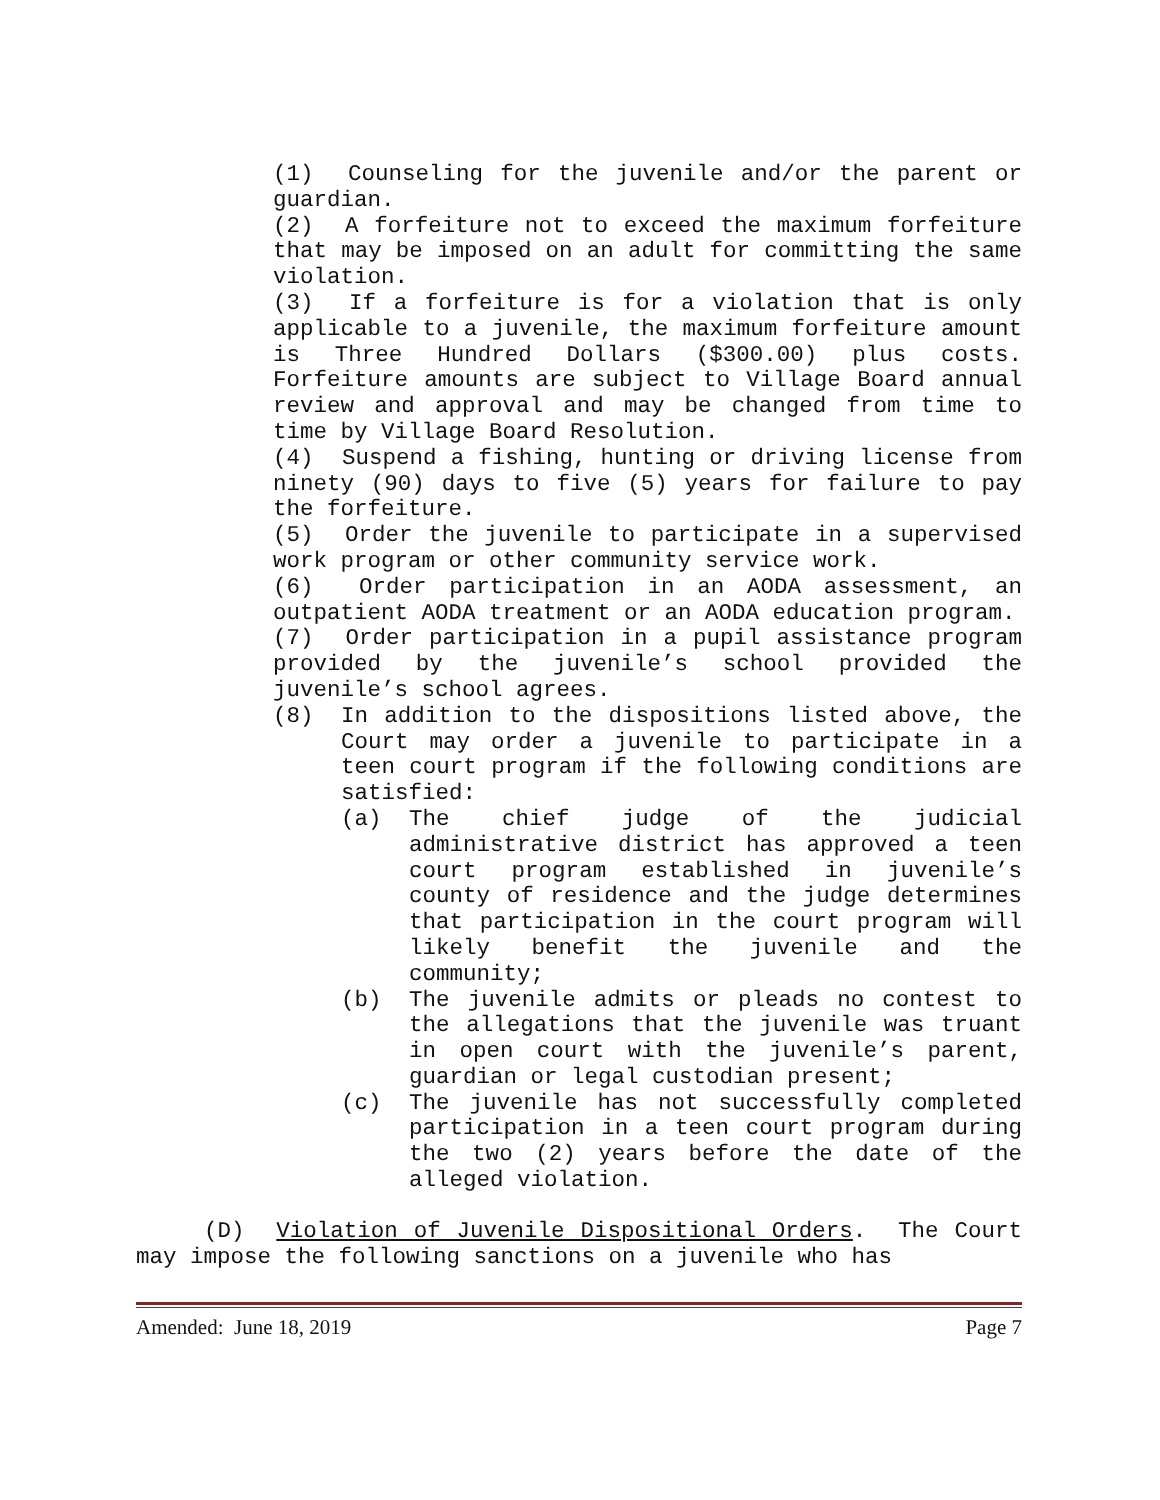(1) Counseling for the juvenile and/or the parent or guardian.
(2) A forfeiture not to exceed the maximum forfeiture that may be imposed on an adult for committing the same violation.
(3) If a forfeiture is for a violation that is only applicable to a juvenile, the maximum forfeiture amount is Three Hundred Dollars ($300.00) plus costs. Forfeiture amounts are subject to Village Board annual review and approval and may be changed from time to time by Village Board Resolution.
(4) Suspend a fishing, hunting or driving license from ninety (90) days to five (5) years for failure to pay the forfeiture.
(5) Order the juvenile to participate in a supervised work program or other community service work.
(6) Order participation in an AODA assessment, an outpatient AODA treatment or an AODA education program.
(7) Order participation in a pupil assistance program provided by the juvenile’s school provided the juvenile’s school agrees.
(8) In addition to the dispositions listed above, the Court may order a juvenile to participate in a teen court program if the following conditions are satisfied:
(a) The chief judge of the judicial administrative district has approved a teen court program established in juvenile’s county of residence and the judge determines that participation in the court program will likely benefit the juvenile and the community;
(b) The juvenile admits or pleads no contest to the allegations that the juvenile was truant in open court with the juvenile’s parent, guardian or legal custodian present;
(c) The juvenile has not successfully completed participation in a teen court program during the two (2) years before the date of the alleged violation.
(D) Violation of Juvenile Dispositional Orders. The Court may impose the following sanctions on a juvenile who has
Amended: June 18, 2019 Page 7